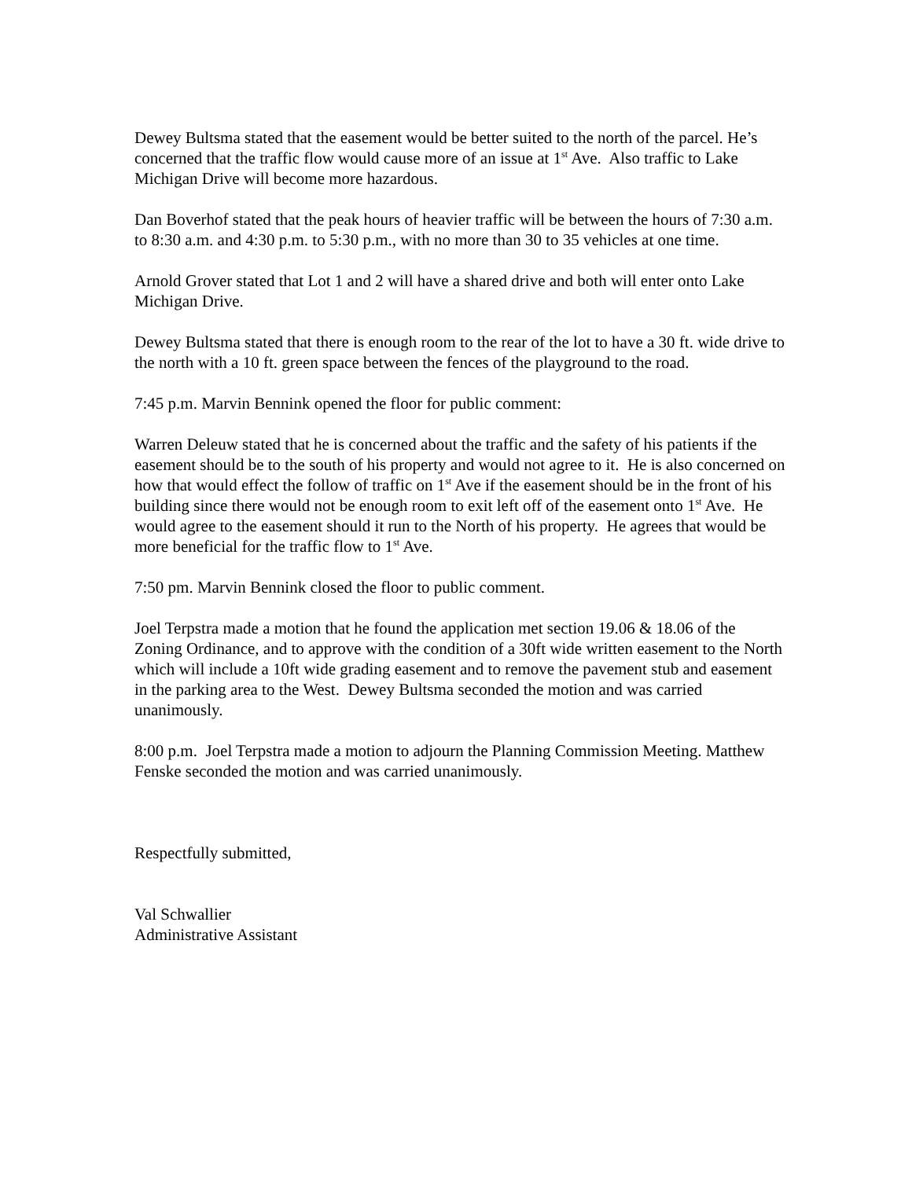Dewey Bultsma stated that the easement would be better suited to the north of the parcel. He’s concerned that the traffic flow would cause more of an issue at 1<sup>st</sup> Ave. Also traffic to Lake Michigan Drive will become more hazardous.
Dan Boverhof stated that the peak hours of heavier traffic will be between the hours of 7:30 a.m. to 8:30 a.m. and 4:30 p.m. to 5:30 p.m., with no more than 30 to 35 vehicles at one time.
Arnold Grover stated that Lot 1 and 2 will have a shared drive and both will enter onto Lake Michigan Drive.
Dewey Bultsma stated that there is enough room to the rear of the lot to have a 30 ft. wide drive to the north with a 10 ft. green space between the fences of the playground to the road.
7:45 p.m. Marvin Bennink opened the floor for public comment:
Warren Deleuw stated that he is concerned about the traffic and the safety of his patients if the easement should be to the south of his property and would not agree to it. He is also concerned on how that would effect the follow of traffic on 1<sup>st</sup> Ave if the easement should be in the front of his building since there would not be enough room to exit left off of the easement onto 1<sup>st</sup> Ave. He would agree to the easement should it run to the North of his property. He agrees that would be more beneficial for the traffic flow to 1<sup>st</sup> Ave.
7:50 pm. Marvin Bennink closed the floor to public comment.
Joel Terpstra made a motion that he found the application met section 19.06 & 18.06 of the Zoning Ordinance, and to approve with the condition of a 30ft wide written easement to the North which will include a 10ft wide grading easement and to remove the pavement stub and easement in the parking area to the West. Dewey Bultsma seconded the motion and was carried unanimously.
8:00 p.m. Joel Terpstra made a motion to adjourn the Planning Commission Meeting. Matthew Fenske seconded the motion and was carried unanimously.
Respectfully submitted,
Val Schwallier
Administrative Assistant